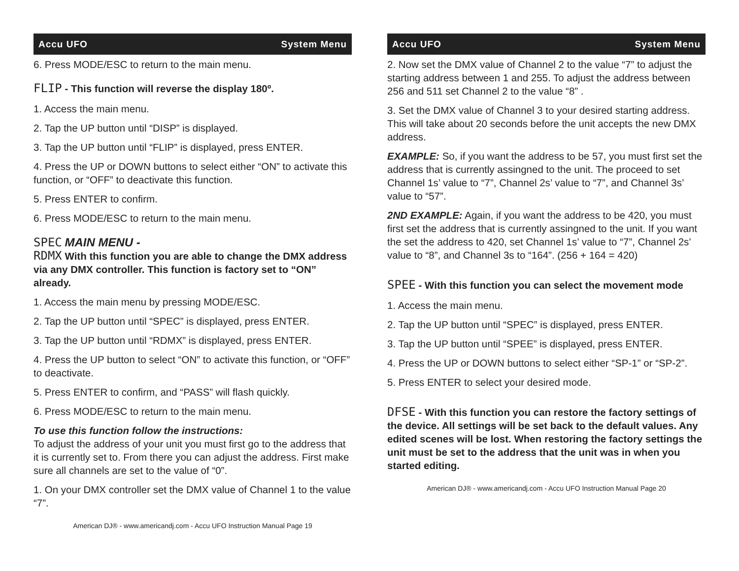Accu UFO System Menu
6. Press MODE/ESC to return to the main menu.
FLIP - This function will reverse the display 180º.
1. Access the main menu.
2. Tap the UP button until “DISP” is displayed.
3. Tap the UP button until “FLIP” is displayed, press ENTER.
4. Press the UP or DOWN buttons to select either “ON” to activate this function, or “OFF” to deactivate this function.
5. Press ENTER to confirm.
6. Press MODE/ESC to return to the main menu.
SPEC MAIN MENU -
RDMX With this function you are able to change the DMX address via any DMX controller. This function is factory set to “ON” already.
1. Access the main menu by pressing MODE/ESC.
2. Tap the UP button until “SPEC” is displayed, press ENTER.
3. Tap the UP button until “RDMX” is displayed, press ENTER.
4. Press the UP button to select “ON” to activate this function, or “OFF” to deactivate.
5. Press ENTER to confirm, and “PASS” will flash quickly.
6. Press MODE/ESC to return to the main menu.
To use this function follow the instructions:
To adjust the address of your unit you must first go to the address that it is currently set to. From there you can adjust the address. First make sure all channels are set to the value of “0”.
1. On your DMX controller set the DMX value of Channel 1 to the value “7”.
American DJ® - www.americandj.com - Accu UFO Instruction Manual Page 19
Accu UFO System Menu
2. Now set the DMX value of Channel 2 to the value “7” to adjust the starting address between 1 and 255. To adjust the address between 256 and 511 set Channel 2 to the value “8” .
3. Set the DMX value of Channel 3 to your desired starting address. This will take about 20 seconds before the unit accepts the new DMX address.
EXAMPLE: So, if you want the address to be 57, you must first set the address that is currently assingned to the unit. The proceed to set Channel 1s’ value to “7”, Channel 2s’ value to “7”, and Channel 3s’ value to “57”.
2ND EXAMPLE: Again, if you want the address to be 420, you must first set the address that is currently assingned to the unit. If you want the set the address to 420, set Channel 1s’ value to “7”, Channel 2s’ value to “8”, and Channel 3s to “164”. (256 + 164 = 420)
SPEE - With this function you can select the movement mode
1. Access the main menu.
2. Tap the UP button until “SPEC” is displayed, press ENTER.
3. Tap the UP button until “SPEE” is displayed, press ENTER.
4. Press the UP or DOWN buttons to select either “SP-1” or “SP-2”.
5. Press ENTER to select your desired mode.
DFSE - With this function you can restore the factory settings of the device. All settings will be set back to the default values. Any edited scenes will be lost. When restoring the factory settings the unit must be set to the address that the unit was in when you started editing.
American DJ® - www.americandj.com - Accu UFO Instruction Manual Page 20